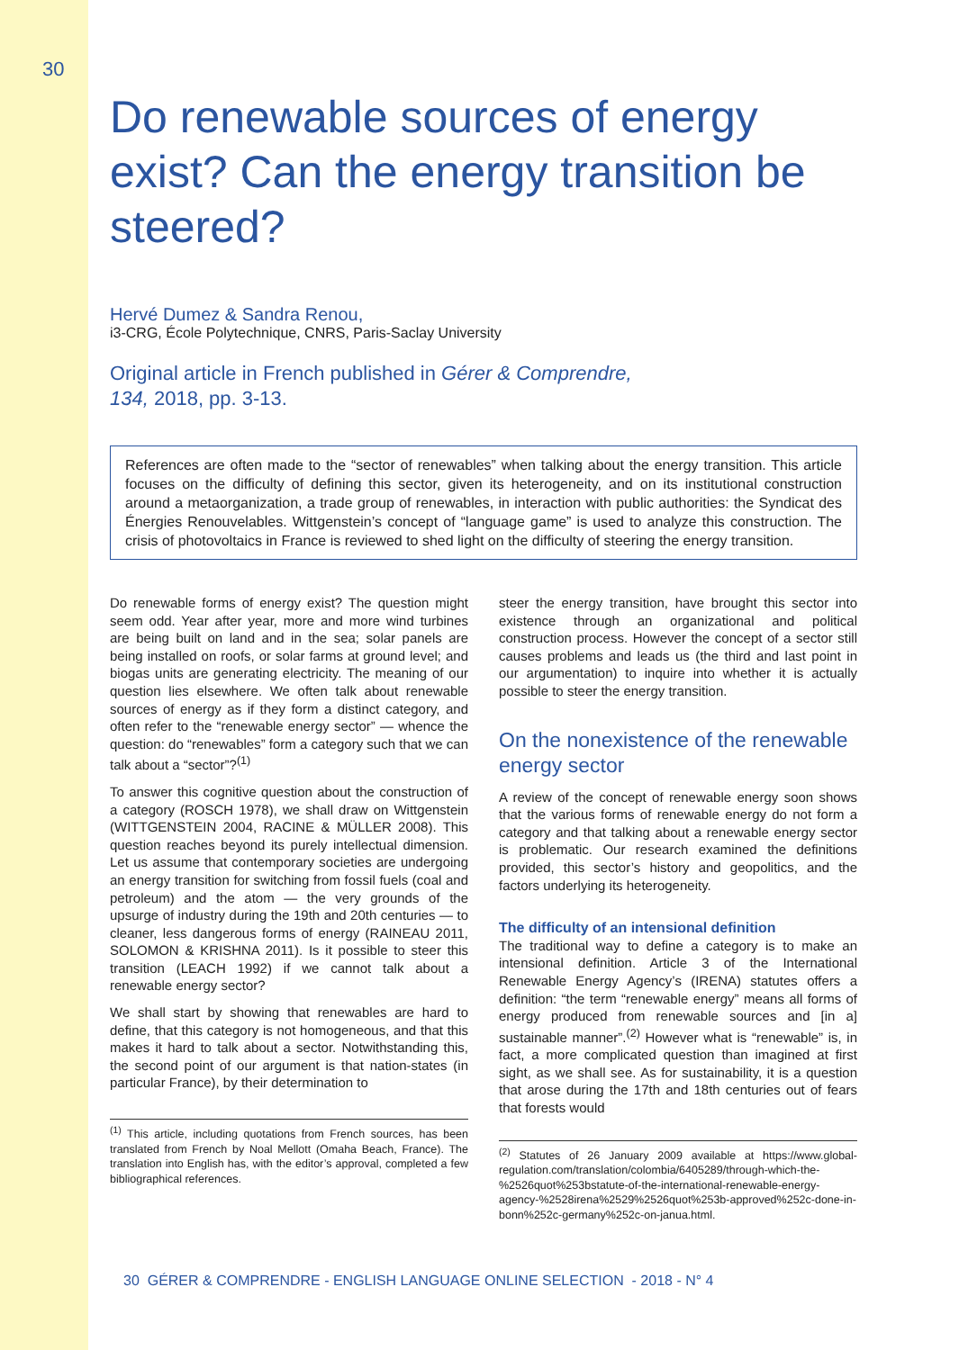30
Do renewable sources of energy exist? Can the energy transition be steered?
Hervé Dumez & Sandra Renou,
i3-CRG, École Polytechnique, CNRS, Paris-Saclay University
Original article in French published in Gérer & Comprendre,
134, 2018, pp. 3-13.
References are often made to the “sector of renewables” when talking about the energy transition. This article focuses on the difficulty of defining this sector, given its heterogeneity, and on its institutional construction around a metaorganization, a trade group of renewables, in interaction with public authorities: the Syndicat des Énergies Renouvelables. Wittgenstein’s concept of “language game” is used to analyze this construction. The crisis of photovoltaics in France is reviewed to shed light on the difficulty of steering the energy transition.
Do renewable forms of energy exist? The question might seem odd. Year after year, more and more wind turbines are being built on land and in the sea; solar panels are being installed on roofs, or solar farms at ground level; and biogas units are generating electricity. The meaning of our question lies elsewhere. We often talk about renewable sources of energy as if they form a distinct category, and often refer to the “renewable energy sector” — whence the question: do “renewables” form a category such that we can talk about a “sector”?<sup>(1)</sup>
To answer this cognitive question about the construction of a category (ROSCH 1978), we shall draw on Wittgenstein (WITTGENSTEIN 2004, RACINE & MÜLLER 2008). This question reaches beyond its purely intellectual dimension. Let us assume that contemporary societies are undergoing an energy transition for switching from fossil fuels (coal and petroleum) and the atom — the very grounds of the upsurge of industry during the 19th and 20th centuries — to cleaner, less dangerous forms of energy (RAINEAU 2011, SOLOMON & KRISHNA 2011). Is it possible to steer this transition (LEACH 1992) if we cannot talk about a renewable energy sector?
We shall start by showing that renewables are hard to define, that this category is not homogeneous, and that this makes it hard to talk about a sector. Notwithstanding this, the second point of our argument is that nation-states (in particular France), by their determination to
<sup>(1)</sup> This article, including quotations from French sources, has been translated from French by Noal Mellott (Omaha Beach, France). The translation into English has, with the editor’s approval, completed a few bibliographical references.
steer the energy transition, have brought this sector into existence through an organizational and political construction process. However the concept of a sector still causes problems and leads us (the third and last point in our argumentation) to inquire into whether it is actually possible to steer the energy transition.
On the nonexistence of the renewable energy sector
A review of the concept of renewable energy soon shows that the various forms of renewable energy do not form a category and that talking about a renewable energy sector is problematic. Our research examined the definitions provided, this sector’s history and geopolitics, and the factors underlying its heterogeneity.
The difficulty of an intensional definition
The traditional way to define a category is to make an intensional definition. Article 3 of the International Renewable Energy Agency’s (IRENA) statutes offers a definition: “the term “renewable energy” means all forms of energy produced from renewable sources and [in a] sustainable manner”.<sup>(2)</sup> However what is “renewable” is, in fact, a more complicated question than imagined at first sight, as we shall see. As for sustainability, it is a question that arose during the 17th and 18th centuries out of fears that forests would
<sup>(2)</sup> Statutes of 26 January 2009 available at https://www.global-regulation.com/translation/colombia/6405289/through-which-the-%2526quot%253bstatute-of-the-international-renewable-energy-agency-%2528irena%2529%2526quot%253b-approved%252c-done-in-bonn%252c-germany%252c-on-janua.html.
30 GÉRER & COMPRENDRE - ENGLISH LANGUAGE ONLINE SELECTION - 2018 - N° 4